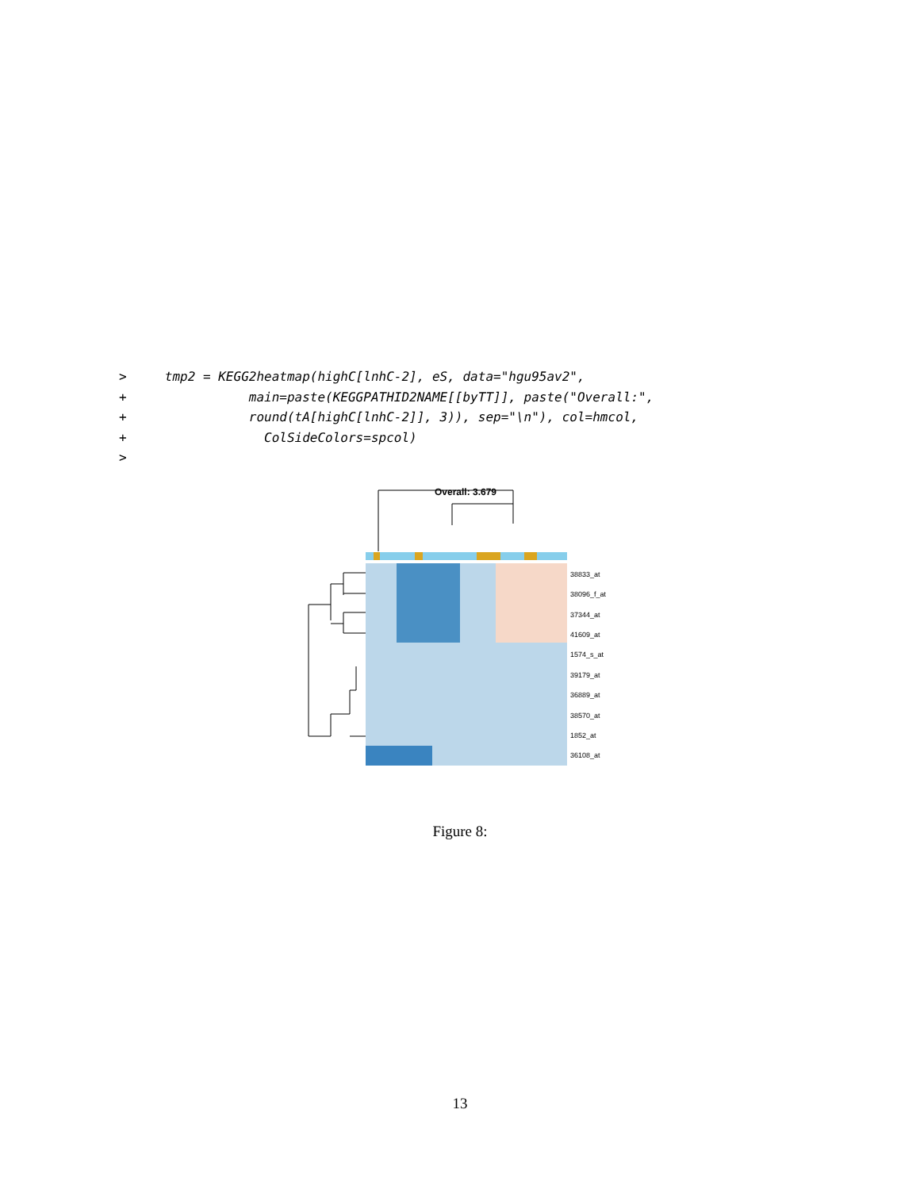>     tmp2 = KEGG2heatmap(highC[lnhC-2], eS, data="hgu95av2",
+                main=paste(KEGGPATHID2NAME[[byTT]], paste("Overall:",
+                round(tA[highC[lnhC-2]], 3)), sep="\n"), col=hmcol,
+                  ColSideColors=spcol)
>
Overall: 3.679
38833_at
38096_f_at
37344_at
41609_at
1574_s_at
39179_at
36889_at
38570_at
1852_at
36108_at
Figure 8:
13